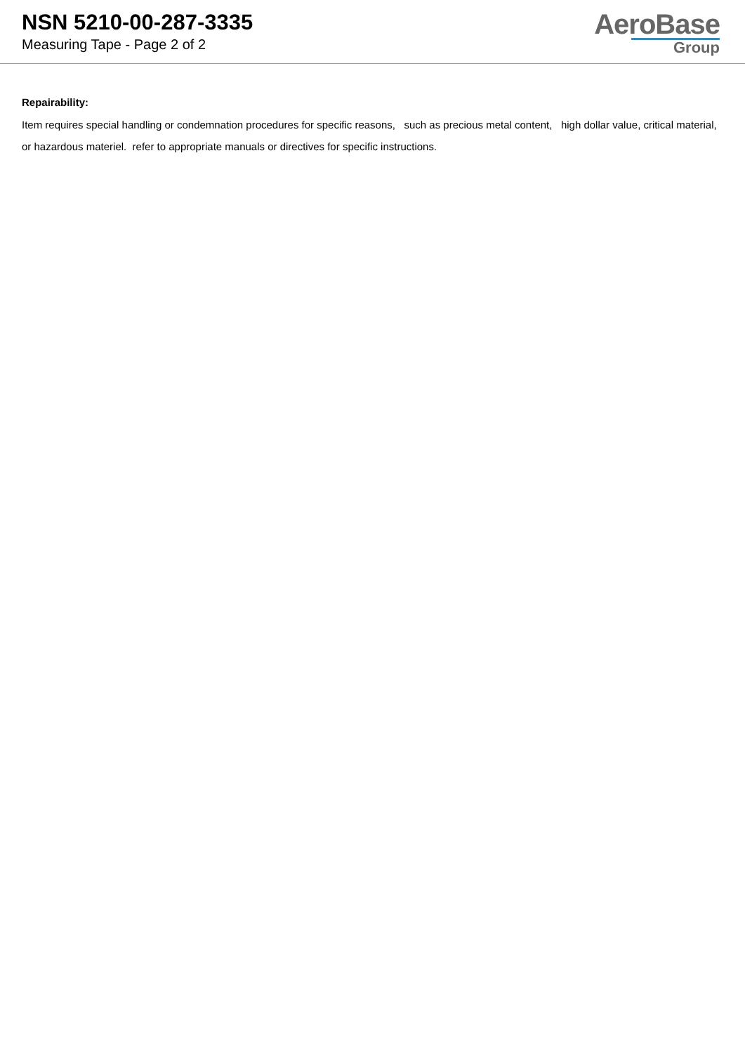NSN 5210-00-287-3335
Measuring Tape - Page 2 of 2
AeroBase
Group
Repairability:
Item requires special handling or condemnation procedures for specific reasons, such as precious metal content, high dollar value, critical material, or hazardous materiel. refer to appropriate manuals or directives for specific instructions.